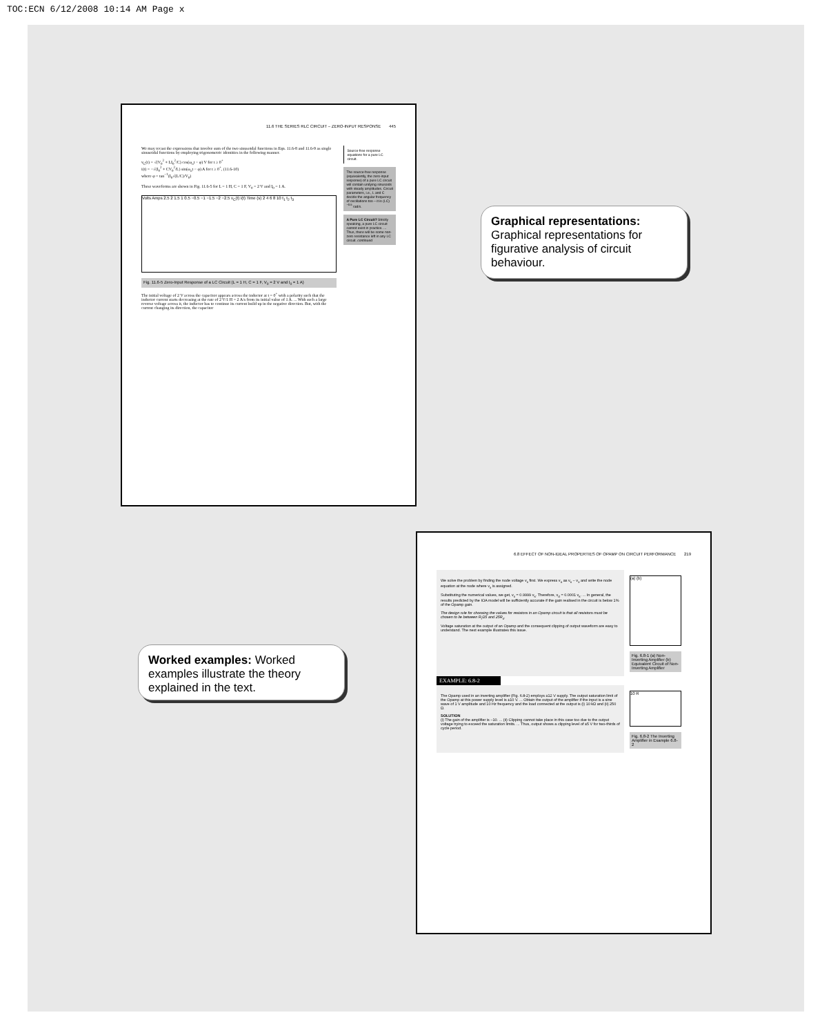TOC:ECN 6/12/2008 10:14 AM Page x
11.6 THE SERIES RLC CIRCUIT – ZERO-INPUT RESPONSE 445
We may recast the expressions that involve sum of the two sinusoidal functions in Eqn. 11.6-8 and 11.6-9 as single sinusoidal functions by employing trigonometric identities in the following manner.
v<sub>C</sub>(t) = √(V<sub>0</sub><sup>2</sup> + LI<sub>0</sub><sup>2</sup>/C) cos(ω<sub>o</sub>t − φ) V for t ≥ 0<sup>+</sup>
i(t) = −√(I<sub>0</sub><sup>2</sup> + CV<sub>0</sub><sup>2</sup>/L) sin(ω<sub>o</sub>t − φ) A for t ≥ 0<sup>+</sup>, (11.6-10)
where φ = tan<sup>−1</sup>(I<sub>0</sub>√(L/C)/V<sub>0</sub>)
These waveforms are shown in Fig. 11.6-5 for L = 1 H, C = 1 F, V<sub>0</sub> = 2 V and I<sub>0</sub> = 1 A.
Volts Amps 2.5 2 1.5 1 0.5 −0.5 −1 −1.5 −2 −2.5 v<sub>C</sub>(t) i(t) Time (s) 2 4 6 8 10 t<sub>1</sub> t<sub>2</sub> t<sub>3</sub>
Fig. 11.6-5 Zero-Input Response of a LC Circuit (L = 1 H, C = 1 F, V<sub>0</sub> = 2 V and I<sub>0</sub> = 1 A)
The initial voltage of 2 V across the capacitor appears across the inductor at t = 0<sup>+</sup> with a polarity such that the inductor current starts decreasing at the rate of 2 V/1 H = 2 A/s from its initial value of 1 A. ... With such a large reverse voltage across it, the inductor has to continue its current build up in the negative direction. But, with the current changing its direction, the capacitor
Source-free response equations for a pure LC circuit.
The source-free response (equivalently, the zero-input response) of a pure LC circuit will contain undying sinusoids with steady amplitudes. Circuit parameters, i.e., L and C decide the angular frequency of oscillations too – it is (LC)<sup>−0.5</sup> rad/s.
A Pure LC Circuit? Strictly speaking, a pure LC circuit cannot exist in practice. ... Thus, there will be some non-zero resistance left in any LC circuit. continued
Graphical representations: Graphical representations for figurative analysis of circuit behaviour.
Worked examples: Worked examples illustrate the theory explained in the text.
6.8 EFFECT OF NON-IDEAL PROPERTIES OF OPAMP ON CIRCUIT PERFORMANCE 219
We solve the problem by finding the node voltage v<sub>x</sub> first. We express v<sub>o</sub> as v<sub>s</sub> − v<sub>x</sub> and write the node equation at the node where v<sub>x</sub> is assigned.
Substituting the numerical values, we get, v<sub>x</sub> = 0.9999 v<sub>s</sub>. Therefore, v<sub>d</sub> = 0.0001 v<sub>s</sub>. ... In general, the results predicted by the IOA model will be sufficiently accurate if the gain realised in the circuit is below 1% of the Opamp gain.
The design rule for choosing the values for resistors in an Opamp circuit is that all resistors must be chosen to lie between R<sub>i</sub>/25 and 25R<sub>o</sub>.
Voltage saturation at the output of an Opamp and the consequent clipping of output waveform are easy to understand. The next example illustrates this issue.
(a) (b)
Fig. 6.8-1 (a) Non-Inverting Amplifier (b) Equivalent Circuit of Non-Inverting Amplifier
EXAMPLE: 6.8-2
The Opamp used in an inverting amplifier (Fig. 6.8-2) employs ±12 V supply. The output saturation limit of the Opamp at this power supply level is ±10 V. ... Obtain the output of the amplifier if the input is a sine wave of 1 V amplitude and 10 Hz frequency and the load connected at the output is (i) 10 kΩ and (ii) 250 Ω.
SOLUTION
(i) The gain of the amplifier is −10. ... (ii) Clipping cannot take place in this case too due to the output voltage trying to exceed the saturation limits. ... Thus, output shows a clipping level of ±5 V for two-thirds of cycle period.
10 R
Fig. 6.8-2 The Inverting Amplifier in Example 6.8-2